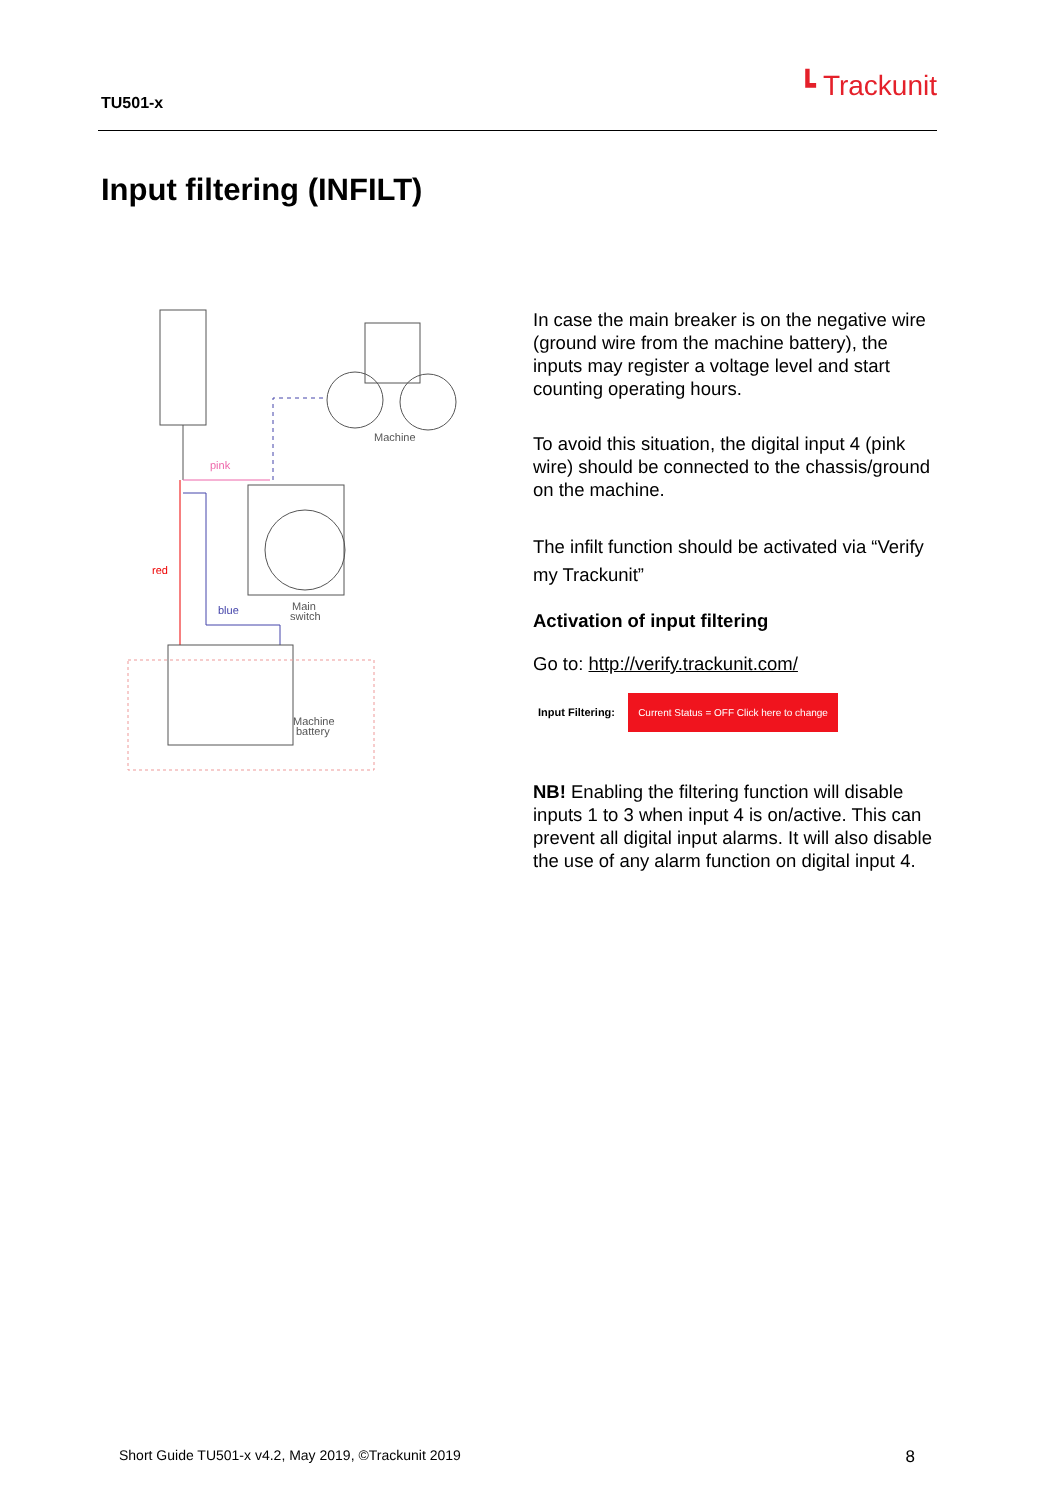TU501-x ┗ Trackunit
Input filtering (INFILT)
Machine
pink
red
blue
Main
switch
Machine
battery
In case the main breaker is on the negative wire (ground wire from the machine battery), the inputs may register a voltage level and start counting operating hours.
To avoid this situation, the digital input 4 (pink wire) should be connected to the chassis/ground on the machine.
The infilt function should be activated via “Verify my Trackunit”
Activation of input filtering
Go to: http://verify.trackunit.com/
Input Filtering: Current Status = OFF Click here to change
NB! Enabling the filtering function will disable inputs 1 to 3 when input 4 is on/active. This can prevent all digital input alarms. It will also disable the use of any alarm function on digital input 4.
Short Guide TU501-x v4.2, May 2019, ©Trackunit 2019 8